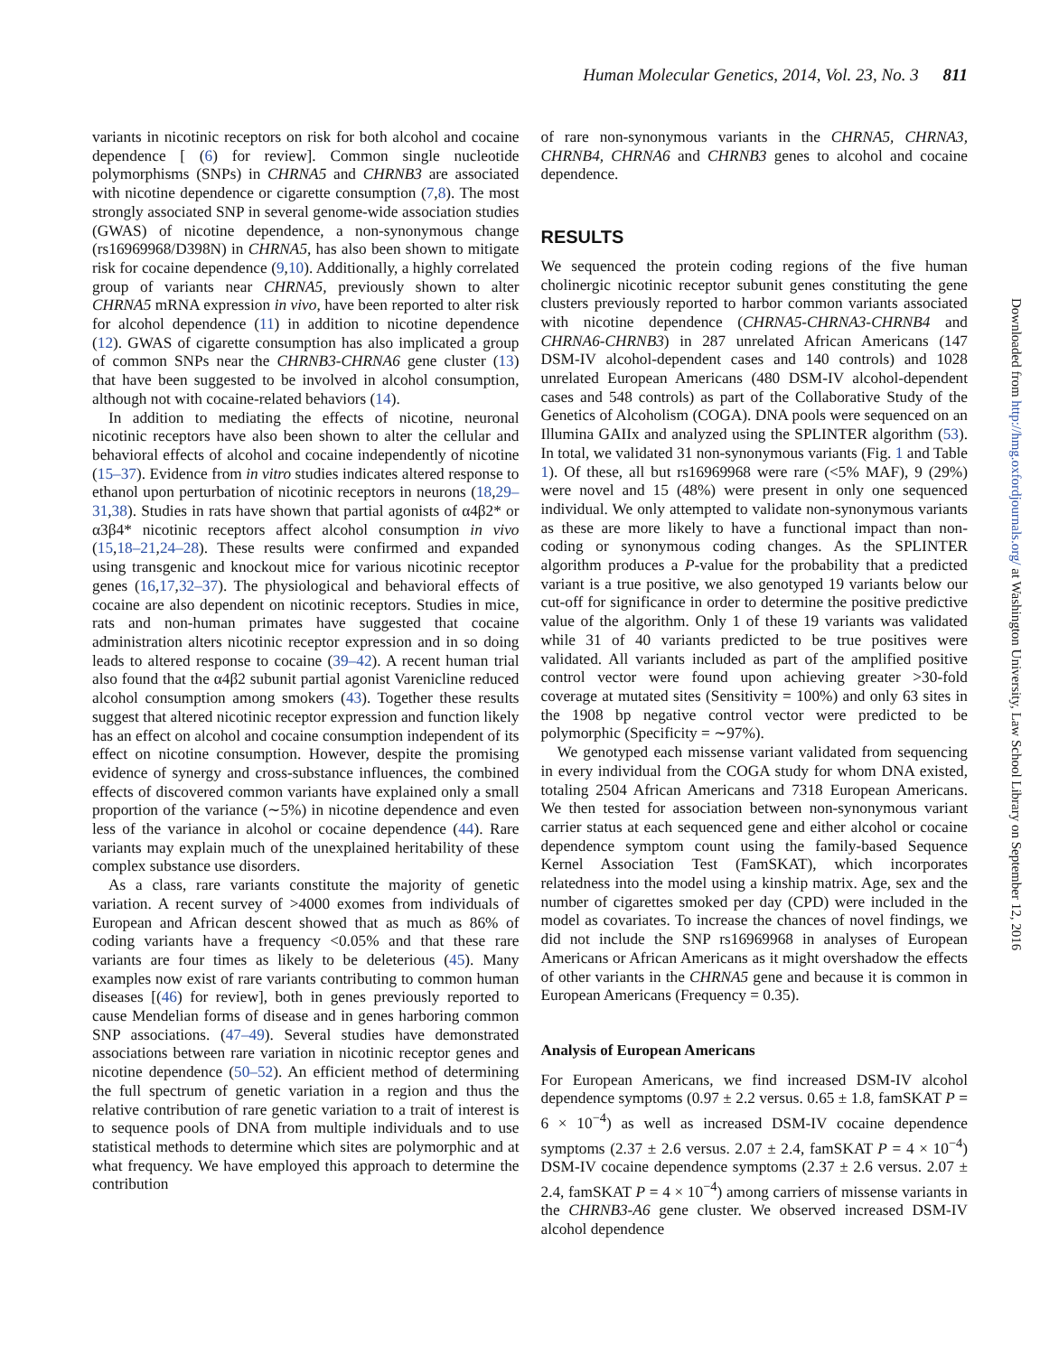Human Molecular Genetics, 2014, Vol. 23, No. 3 811
Downloaded from http://hmg.oxfordjournals.org/ at Washington University, Law School Library on September 12, 2016
variants in nicotinic receptors on risk for both alcohol and cocaine dependence [ (6) for review]. Common single nucleotide polymorphisms (SNPs) in CHRNA5 and CHRNB3 are associated with nicotine dependence or cigarette consumption (7,8). The most strongly associated SNP in several genome-wide association studies (GWAS) of nicotine dependence, a non-synonymous change (rs16969968/D398N) in CHRNA5, has also been shown to mitigate risk for cocaine dependence (9,10). Additionally, a highly correlated group of variants near CHRNA5, previously shown to alter CHRNA5 mRNA expression in vivo, have been reported to alter risk for alcohol dependence (11) in addition to nicotine dependence (12). GWAS of cigarette consumption has also implicated a group of common SNPs near the CHRNB3-CHRNA6 gene cluster (13) that have been suggested to be involved in alcohol consumption, although not with cocaine-related behaviors (14).
In addition to mediating the effects of nicotine, neuronal nicotinic receptors have also been shown to alter the cellular and behavioral effects of alcohol and cocaine independently of nicotine (15–37). Evidence from in vitro studies indicates altered response to ethanol upon perturbation of nicotinic receptors in neurons (18,29–31,38). Studies in rats have shown that partial agonists of α4β2* or α3β4* nicotinic receptors affect alcohol consumption in vivo (15,18–21,24–28). These results were confirmed and expanded using transgenic and knockout mice for various nicotinic receptor genes (16,17,32–37). The physiological and behavioral effects of cocaine are also dependent on nicotinic receptors. Studies in mice, rats and non-human primates have suggested that cocaine administration alters nicotinic receptor expression and in so doing leads to altered response to cocaine (39–42). A recent human trial also found that the α4β2 subunit partial agonist Varenicline reduced alcohol consumption among smokers (43). Together these results suggest that altered nicotinic receptor expression and function likely has an effect on alcohol and cocaine consumption independent of its effect on nicotine consumption. However, despite the promising evidence of synergy and cross-substance influences, the combined effects of discovered common variants have explained only a small proportion of the variance (∼5%) in nicotine dependence and even less of the variance in alcohol or cocaine dependence (44). Rare variants may explain much of the unexplained heritability of these complex substance use disorders.
As a class, rare variants constitute the majority of genetic variation. A recent survey of >4000 exomes from individuals of European and African descent showed that as much as 86% of coding variants have a frequency <0.05% and that these rare variants are four times as likely to be deleterious (45). Many examples now exist of rare variants contributing to common human diseases [(46) for review], both in genes previously reported to cause Mendelian forms of disease and in genes harboring common SNP associations. (47–49). Several studies have demonstrated associations between rare variation in nicotinic receptor genes and nicotine dependence (50–52). An efficient method of determining the full spectrum of genetic variation in a region and thus the relative contribution of rare genetic variation to a trait of interest is to sequence pools of DNA from multiple individuals and to use statistical methods to determine which sites are polymorphic and at what frequency. We have employed this approach to determine the contribution
of rare non-synonymous variants in the CHRNA5, CHRNA3, CHRNB4, CHRNA6 and CHRNB3 genes to alcohol and cocaine dependence.
RESULTS
We sequenced the protein coding regions of the five human cholinergic nicotinic receptor subunit genes constituting the gene clusters previously reported to harbor common variants associated with nicotine dependence (CHRNA5-CHRNA3-CHRNB4 and CHRNA6-CHRNB3) in 287 unrelated African Americans (147 DSM-IV alcohol-dependent cases and 140 controls) and 1028 unrelated European Americans (480 DSM-IV alcohol-dependent cases and 548 controls) as part of the Collaborative Study of the Genetics of Alcoholism (COGA). DNA pools were sequenced on an Illumina GAIIx and analyzed using the SPLINTER algorithm (53). In total, we validated 31 non-synonymous variants (Fig. 1 and Table 1). Of these, all but rs16969968 were rare (<5% MAF), 9 (29%) were novel and 15 (48%) were present in only one sequenced individual. We only attempted to validate non-synonymous variants as these are more likely to have a functional impact than non-coding or synonymous coding changes. As the SPLINTER algorithm produces a P-value for the probability that a predicted variant is a true positive, we also genotyped 19 variants below our cut-off for significance in order to determine the positive predictive value of the algorithm. Only 1 of these 19 variants was validated while 31 of 40 variants predicted to be true positives were validated. All variants included as part of the amplified positive control vector were found upon achieving greater >30-fold coverage at mutated sites (Sensitivity = 100%) and only 63 sites in the 1908 bp negative control vector were predicted to be polymorphic (Specificity = ∼97%).
We genotyped each missense variant validated from sequencing in every individual from the COGA study for whom DNA existed, totaling 2504 African Americans and 7318 European Americans. We then tested for association between non-synonymous variant carrier status at each sequenced gene and either alcohol or cocaine dependence symptom count using the family-based Sequence Kernel Association Test (FamSKAT), which incorporates relatedness into the model using a kinship matrix. Age, sex and the number of cigarettes smoked per day (CPD) were included in the model as covariates. To increase the chances of novel findings, we did not include the SNP rs16969968 in analyses of European Americans or African Americans as it might overshadow the effects of other variants in the CHRNA5 gene and because it is common in European Americans (Frequency = 0.35).
Analysis of European Americans
For European Americans, we find increased DSM-IV alcohol dependence symptoms (0.97 ± 2.2 versus. 0.65 ± 1.8, famSKAT P = 6 × 10<sup>−4</sup>) as well as increased DSM-IV cocaine dependence symptoms (2.37 ± 2.6 versus. 2.07 ± 2.4, famSKAT P = 4 × 10<sup>−4</sup>) DSM-IV cocaine dependence symptoms (2.37 ± 2.6 versus. 2.07 ± 2.4, famSKAT P = 4 × 10<sup>−4</sup>) among carriers of missense variants in the CHRNB3-A6 gene cluster. We observed increased DSM-IV alcohol dependence